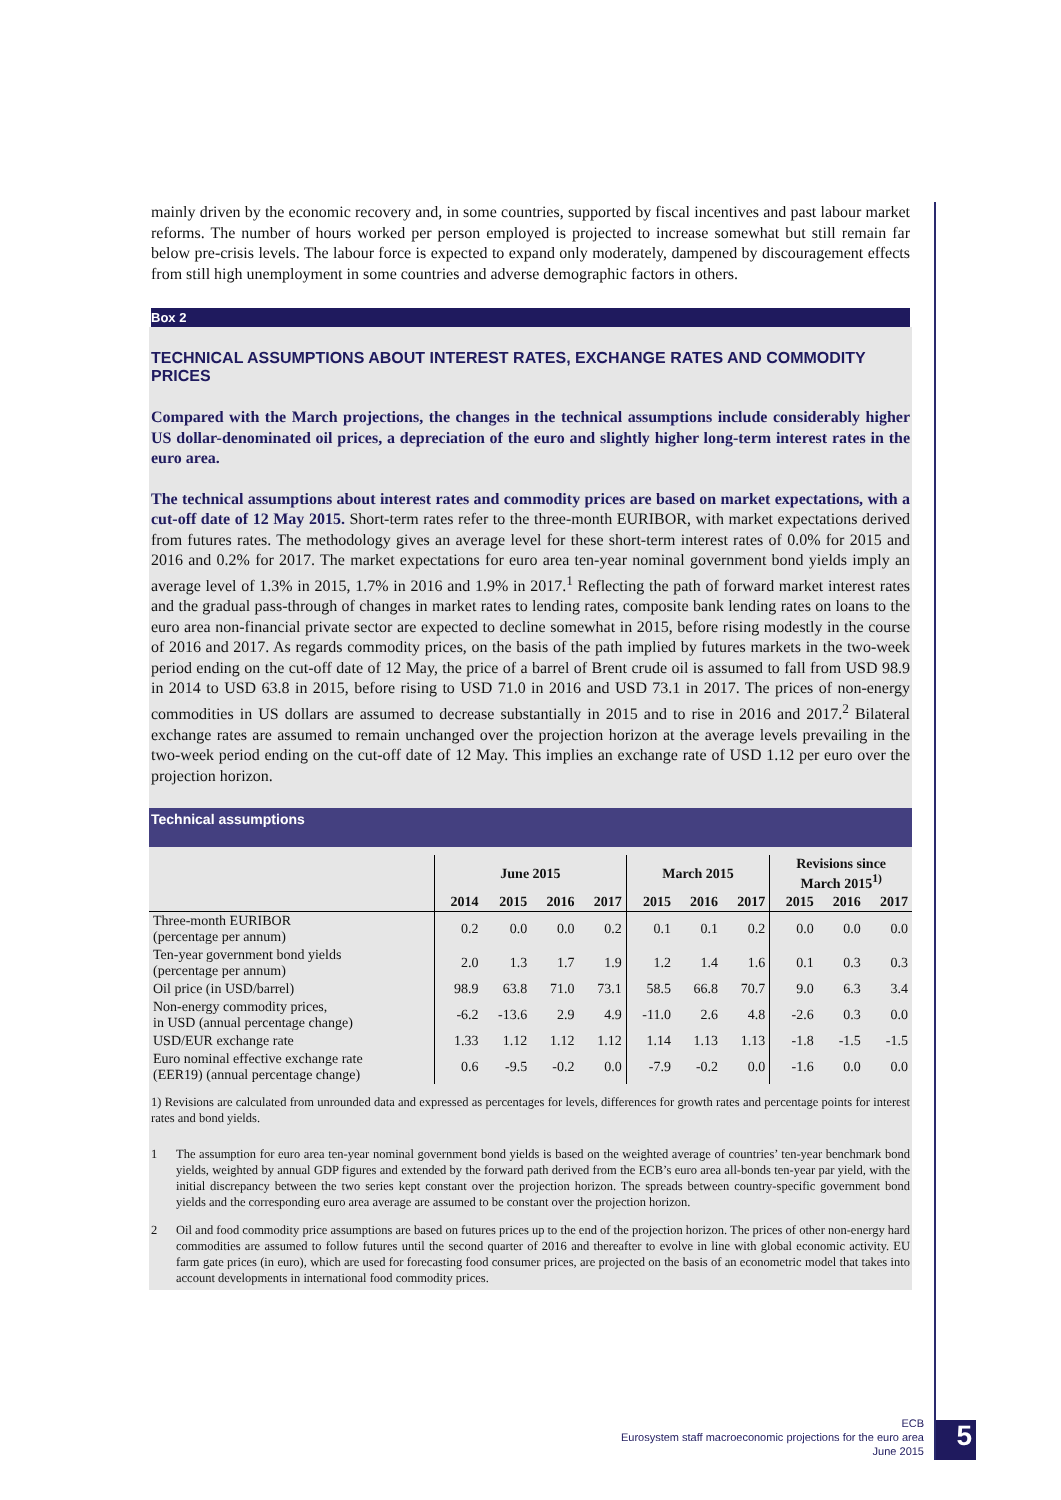mainly driven by the economic recovery and, in some countries, supported by fiscal incentives and past labour market reforms. The number of hours worked per person employed is projected to increase somewhat but still remain far below pre-crisis levels. The labour force is expected to expand only moderately, dampened by discouragement effects from still high unemployment in some countries and adverse demographic factors in others.
Box 2
TECHNICAL ASSUMPTIONS ABOUT INTEREST RATES, EXCHANGE RATES AND COMMODITY PRICES
Compared with the March projections, the changes in the technical assumptions include considerably higher US dollar-denominated oil prices, a depreciation of the euro and slightly higher long-term interest rates in the euro area.
The technical assumptions about interest rates and commodity prices are based on market expectations, with a cut-off date of 12 May 2015. Short-term rates refer to the three-month EURIBOR, with market expectations derived from futures rates. The methodology gives an average level for these short-term interest rates of 0.0% for 2015 and 2016 and 0.2% for 2017. The market expectations for euro area ten-year nominal government bond yields imply an average level of 1.3% in 2015, 1.7% in 2016 and 1.9% in 2017.<sup>1</sup> Reflecting the path of forward market interest rates and the gradual pass-through of changes in market rates to lending rates, composite bank lending rates on loans to the euro area non-financial private sector are expected to decline somewhat in 2015, before rising modestly in the course of 2016 and 2017. As regards commodity prices, on the basis of the path implied by futures markets in the two-week period ending on the cut-off date of 12 May, the price of a barrel of Brent crude oil is assumed to fall from USD 98.9 in 2014 to USD 63.8 in 2015, before rising to USD 71.0 in 2016 and USD 73.1 in 2017. The prices of non-energy commodities in US dollars are assumed to decrease substantially in 2015 and to rise in 2016 and 2017.<sup>2</sup> Bilateral exchange rates are assumed to remain unchanged over the projection horizon at the average levels prevailing in the two-week period ending on the cut-off date of 12 May. This implies an exchange rate of USD 1.12 per euro over the projection horizon.
Technical assumptions
| | June 2015 | | | | March 2015 | | | Revisions since March 2015<sup>1)</sup> | | |
| --- | --- | --- | --- | --- | --- | --- | --- | --- | --- | --- |
| | 2014 | 2015 | 2016 | 2017 | 2015 | 2016 | 2017 | 2015 | 2016 | 2017 |
| Three-month EURIBOR (percentage per annum) | 0.2 | 0.0 | 0.0 | 0.2 | 0.1 | 0.1 | 0.2 | 0.0 | 0.0 | 0.0 |
| Ten-year government bond yields (percentage per annum) | 2.0 | 1.3 | 1.7 | 1.9 | 1.2 | 1.4 | 1.6 | 0.1 | 0.3 | 0.3 |
| Oil price (in USD/barrel) | 98.9 | 63.8 | 71.0 | 73.1 | 58.5 | 66.8 | 70.7 | 9.0 | 6.3 | 3.4 |
| Non-energy commodity prices, in USD (annual percentage change) | -6.2 | -13.6 | 2.9 | 4.9 | -11.0 | 2.6 | 4.8 | -2.6 | 0.3 | 0.0 |
| USD/EUR exchange rate | 1.33 | 1.12 | 1.12 | 1.12 | 1.14 | 1.13 | 1.13 | -1.8 | -1.5 | -1.5 |
| Euro nominal effective exchange rate (EER19) (annual percentage change) | 0.6 | -9.5 | -0.2 | 0.0 | -7.9 | -0.2 | 0.0 | -1.6 | 0.0 | 0.0 |
1) Revisions are calculated from unrounded data and expressed as percentages for levels, differences for growth rates and percentage points for interest rates and bond yields.
1 The assumption for euro area ten-year nominal government bond yields is based on the weighted average of countries’ ten-year benchmark bond yields, weighted by annual GDP figures and extended by the forward path derived from the ECB’s euro area all-bonds ten-year par yield, with the initial discrepancy between the two series kept constant over the projection horizon. The spreads between country-specific government bond yields and the corresponding euro area average are assumed to be constant over the projection horizon.
2 Oil and food commodity price assumptions are based on futures prices up to the end of the projection horizon. The prices of other non-energy hard commodities are assumed to follow futures until the second quarter of 2016 and thereafter to evolve in line with global economic activity. EU farm gate prices (in euro), which are used for forecasting food consumer prices, are projected on the basis of an econometric model that takes into account developments in international food commodity prices.
ECB
Eurosystem staff macroeconomic projections for the euro area
June 2015
5